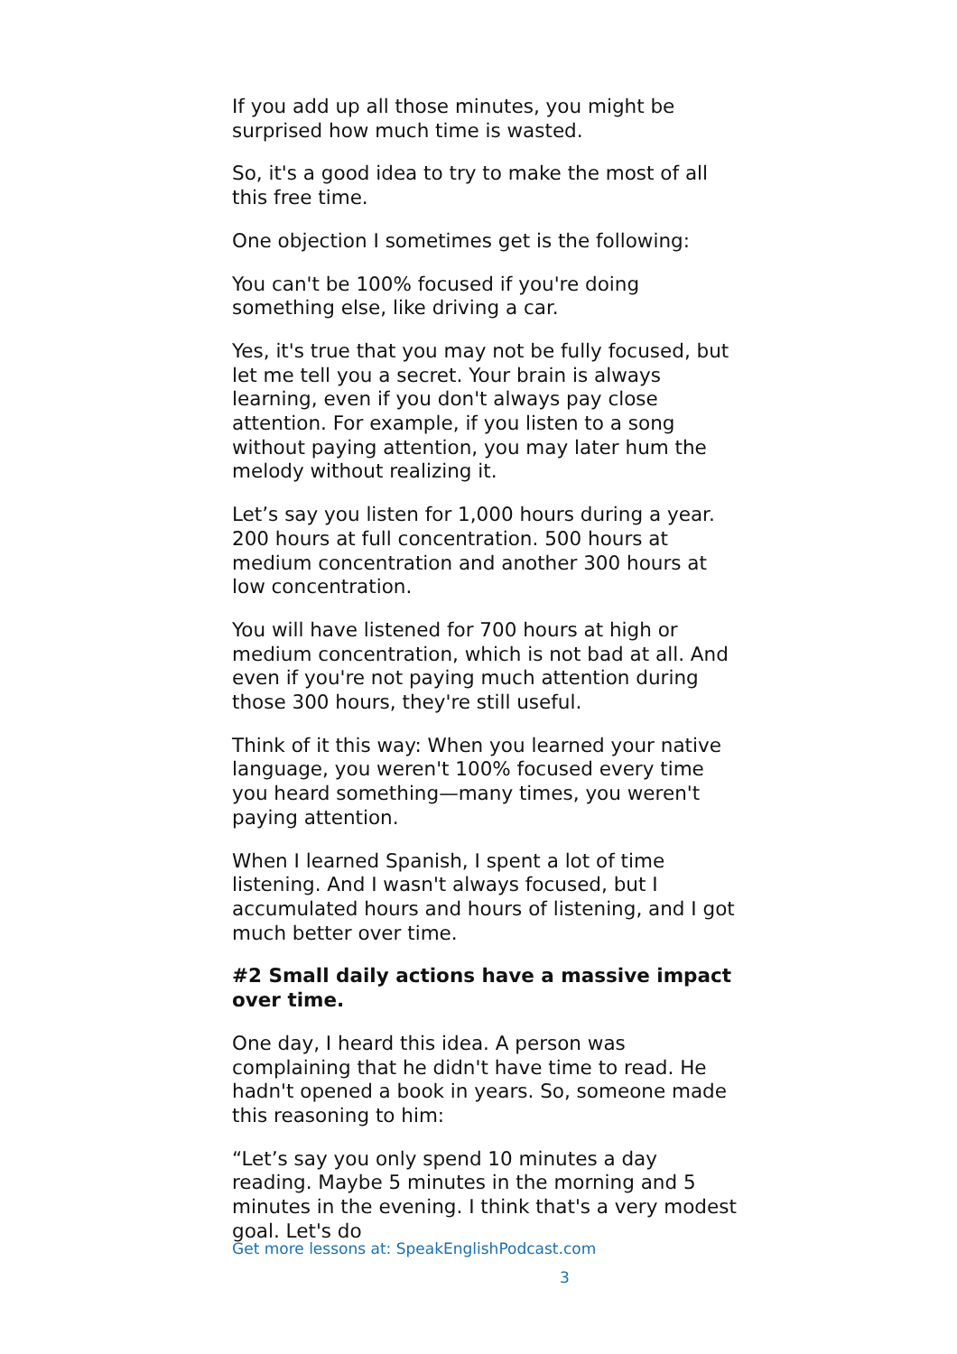If you add up all those minutes, you might be surprised how much time is wasted.
So, it's a good idea to try to make the most of all this free time.
One objection I sometimes get is the following:
You can't be 100% focused if you're doing something else, like driving a car.
Yes, it's true that you may not be fully focused, but let me tell you a secret. Your brain is always learning, even if you don't always pay close attention. For example, if you listen to a song without paying attention, you may later hum the melody without realizing it.
Let’s say you listen for 1,000 hours during a year. 200 hours at full concentration. 500 hours at medium concentration and another 300 hours at low concentration.
You will have listened for 700 hours at high or medium concentration, which is not bad at all. And even if you're not paying much attention during those 300 hours, they're still useful.
Think of it this way: When you learned your native language, you weren't 100% focused every time you heard something—many times, you weren't paying attention.
When I learned Spanish, I spent a lot of time listening. And I wasn't always focused, but I accumulated hours and hours of listening, and I got much better over time.
#2 Small daily actions have a massive impact over time.
One day, I heard this idea. A person was complaining that he didn't have time to read. He hadn't opened a book in years. So, someone made this reasoning to him:
“Let’s say you only spend 10 minutes a day reading. Maybe 5 minutes in the morning and 5 minutes in the evening. I think that's a very modest goal. Let's do
Get more lessons at: SpeakEnglishPodcast.com
3